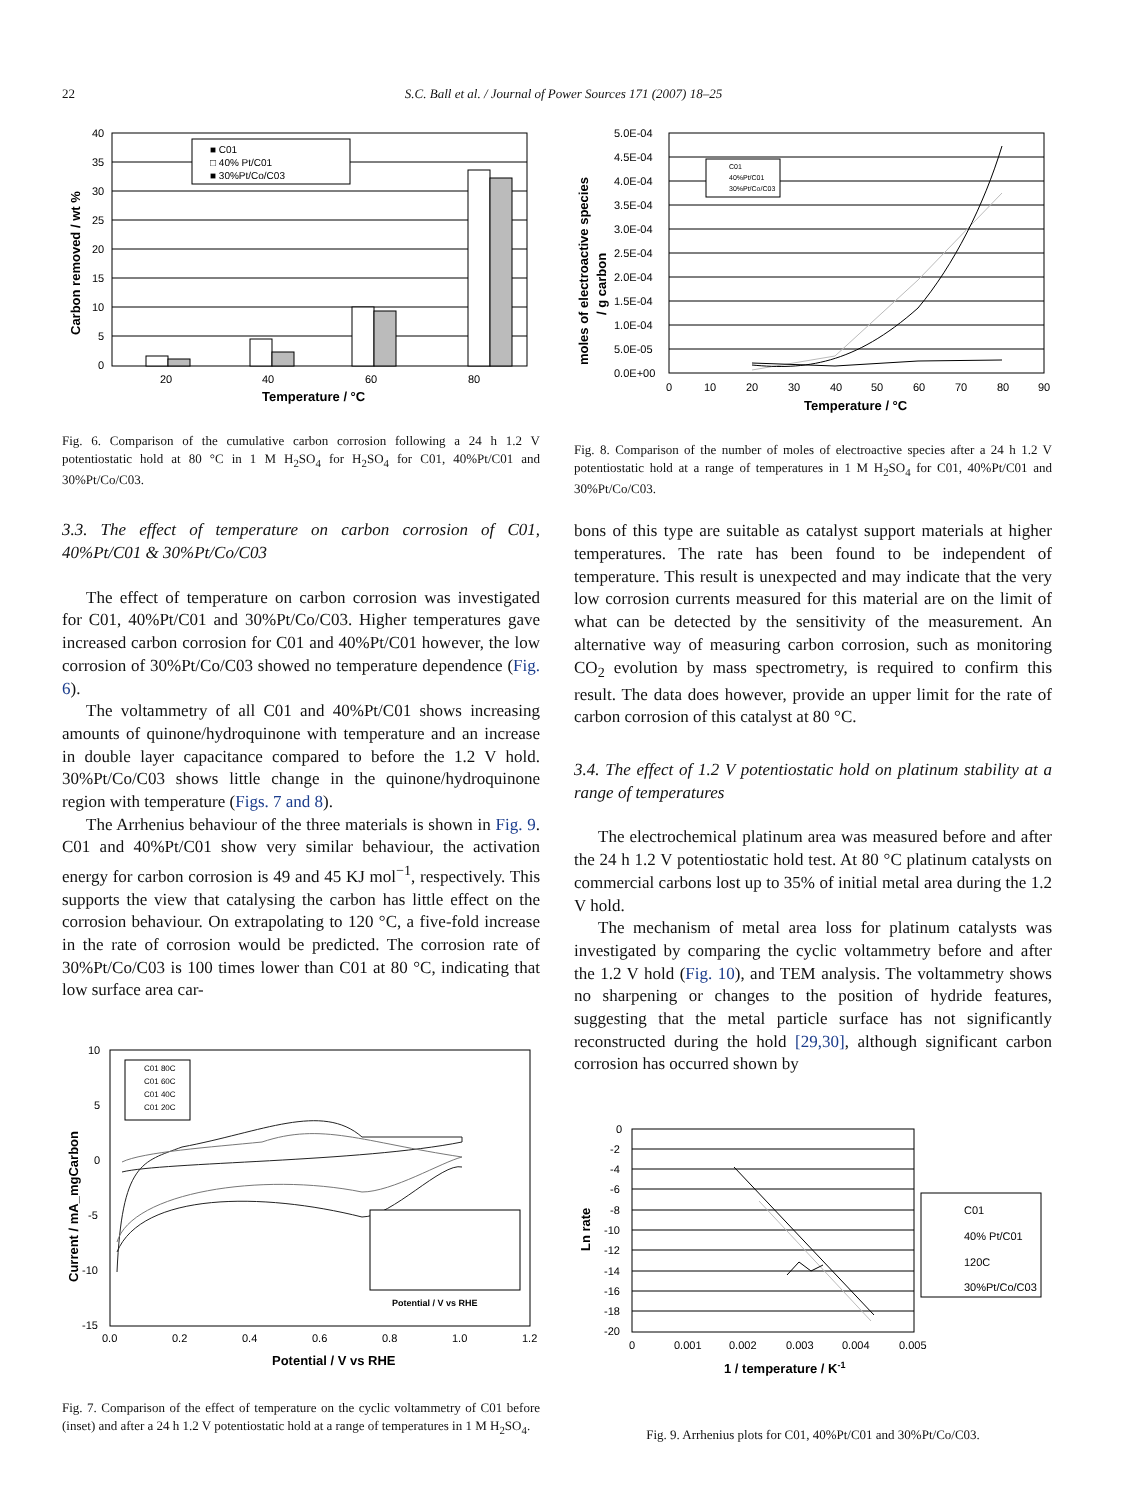22
S.C. Ball et al. / Journal of Power Sources 171 (2007) 18–25
40
35
30
25
20
15
10
5
0
20
40
60
80
■ C01
□ 40% Pt/C01
■ 30%Pt/Co/C03
Temperature / °C
Carbon removed / wt %
Fig. 6. Comparison of the cumulative carbon corrosion following a 24 h 1.2 V potentiostatic hold at 80 °C in 1 M H<sub>2</sub>SO<sub>4</sub> for H<sub>2</sub>SO<sub>4</sub> for C01, 40%Pt/C01 and 30%Pt/Co/C03.
3.3. The effect of temperature on carbon corrosion of C01, 40%Pt/C01 & 30%Pt/Co/C03
The effect of temperature on carbon corrosion was investigated for C01, 40%Pt/C01 and 30%Pt/Co/C03. Higher temperatures gave increased carbon corrosion for C01 and 40%Pt/C01 however, the low corrosion of 30%Pt/Co/C03 showed no temperature dependence (Fig. 6).
The voltammetry of all C01 and 40%Pt/C01 shows increasing amounts of quinone/hydroquinone with temperature and an increase in double layer capacitance compared to before the 1.2 V hold. 30%Pt/Co/C03 shows little change in the quinone/hydroquinone region with temperature (Figs. 7 and 8).
The Arrhenius behaviour of the three materials is shown in Fig. 9. C01 and 40%Pt/C01 show very similar behaviour, the activation energy for carbon corrosion is 49 and 45 KJ mol<sup>−1</sup>, respectively. This supports the view that catalysing the carbon has little effect on the corrosion behaviour. On extrapolating to 120 °C, a five-fold increase in the rate of corrosion would be predicted. The corrosion rate of 30%Pt/Co/C03 is 100 times lower than C01 at 80 °C, indicating that low surface area car-
10
5
0
-5
-10
-15
0.0
0.2
0.4
0.6
0.8
1.0
1.2
C01 80C
C01 60C
C01 40C
C01 20C
Potential / V vs RHE
Potential / V vs RHE
Current / mA_mgCarbon
Fig. 7. Comparison of the effect of temperature on the cyclic voltammetry of C01 before (inset) and after a 24 h 1.2 V potentiostatic hold at a range of temperatures in 1 M H<sub>2</sub>SO<sub>4</sub>.
5.0E-04
4.5E-04
4.0E-04
3.5E-04
3.0E-04
2.5E-04
2.0E-04
1.5E-04
1.0E-04
5.0E-05
0.0E+00
0
10
20
30
40
50
60
70
80
90
C01
40%Pt/C01
30%Pt/Co/C03
Temperature / °C
moles of electroactive species
/ g carbon
Fig. 8. Comparison of the number of moles of electroactive species after a 24 h 1.2 V potentiostatic hold at a range of temperatures in 1 M H<sub>2</sub>SO<sub>4</sub> for C01, 40%Pt/C01 and 30%Pt/Co/C03.
bons of this type are suitable as catalyst support materials at higher temperatures. The rate has been found to be independent of temperature. This result is unexpected and may indicate that the very low corrosion currents measured for this material are on the limit of what can be detected by the sensitivity of the measurement. An alternative way of measuring carbon corrosion, such as monitoring CO<sub>2</sub> evolution by mass spectrometry, is required to confirm this result. The data does however, provide an upper limit for the rate of carbon corrosion of this catalyst at 80 °C.
3.4. The effect of 1.2 V potentiostatic hold on platinum stability at a range of temperatures
The electrochemical platinum area was measured before and after the 24 h 1.2 V potentiostatic hold test. At 80 °C platinum catalysts on commercial carbons lost up to 35% of initial metal area during the 1.2 V hold.
The mechanism of metal area loss for platinum catalysts was investigated by comparing the cyclic voltammetry before and after the 1.2 V hold (Fig. 10), and TEM analysis. The voltammetry shows no sharpening or changes to the position of hydride features, suggesting that the metal particle surface has not significantly reconstructed during the hold [29,30], although significant carbon corrosion has occurred shown by
0
-2
-4
-6
-8
-10
-12
-14
-16
-18
-20
0
0.001
0.002
0.003
0.004
0.005
C01
40% Pt/C01
120C
30%Pt/Co/C03
1 / temperature / K-1
Ln rate
Fig. 9. Arrhenius plots for C01, 40%Pt/C01 and 30%Pt/Co/C03.